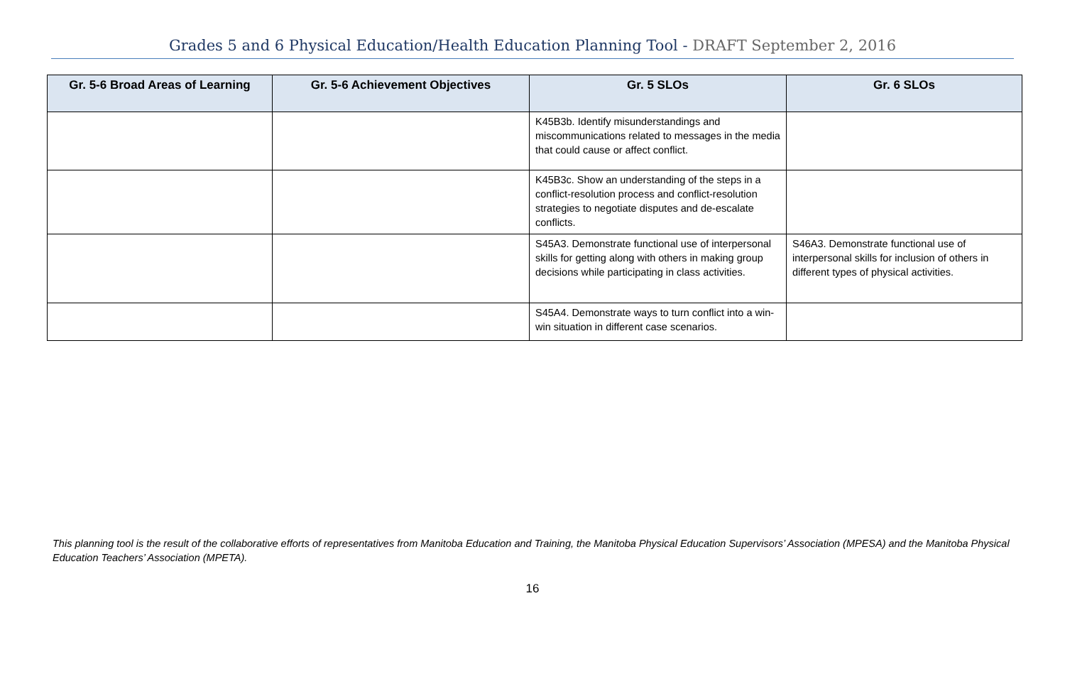Grades 5 and 6 Physical Education/Health Education Planning Tool - DRAFT September 2, 2016
| Gr. 5-6 Broad Areas of Learning | Gr. 5-6 Achievement Objectives | Gr. 5 SLOs | Gr. 6 SLOs |
| --- | --- | --- | --- |
| | | K45B3b. Identify misunderstandings and miscommunications related to messages in the media that could cause or affect conflict. | |
| | | K45B3c. Show an understanding of the steps in a conflict-resolution process and conflict-resolution strategies to negotiate disputes and de-escalate conflicts. | |
| | | S45A3. Demonstrate functional use of interpersonal skills for getting along with others in making group decisions while participating in class activities. | S46A3. Demonstrate functional use of interpersonal skills for inclusion of others in different types of physical activities. |
| | | S45A4. Demonstrate ways to turn conflict into a win-win situation in different case scenarios. | |
This planning tool is the result of the collaborative efforts of representatives from Manitoba Education and Training, the Manitoba Physical Education Supervisors’ Association (MPESA) and the Manitoba Physical Education Teachers’ Association (MPETA).
16